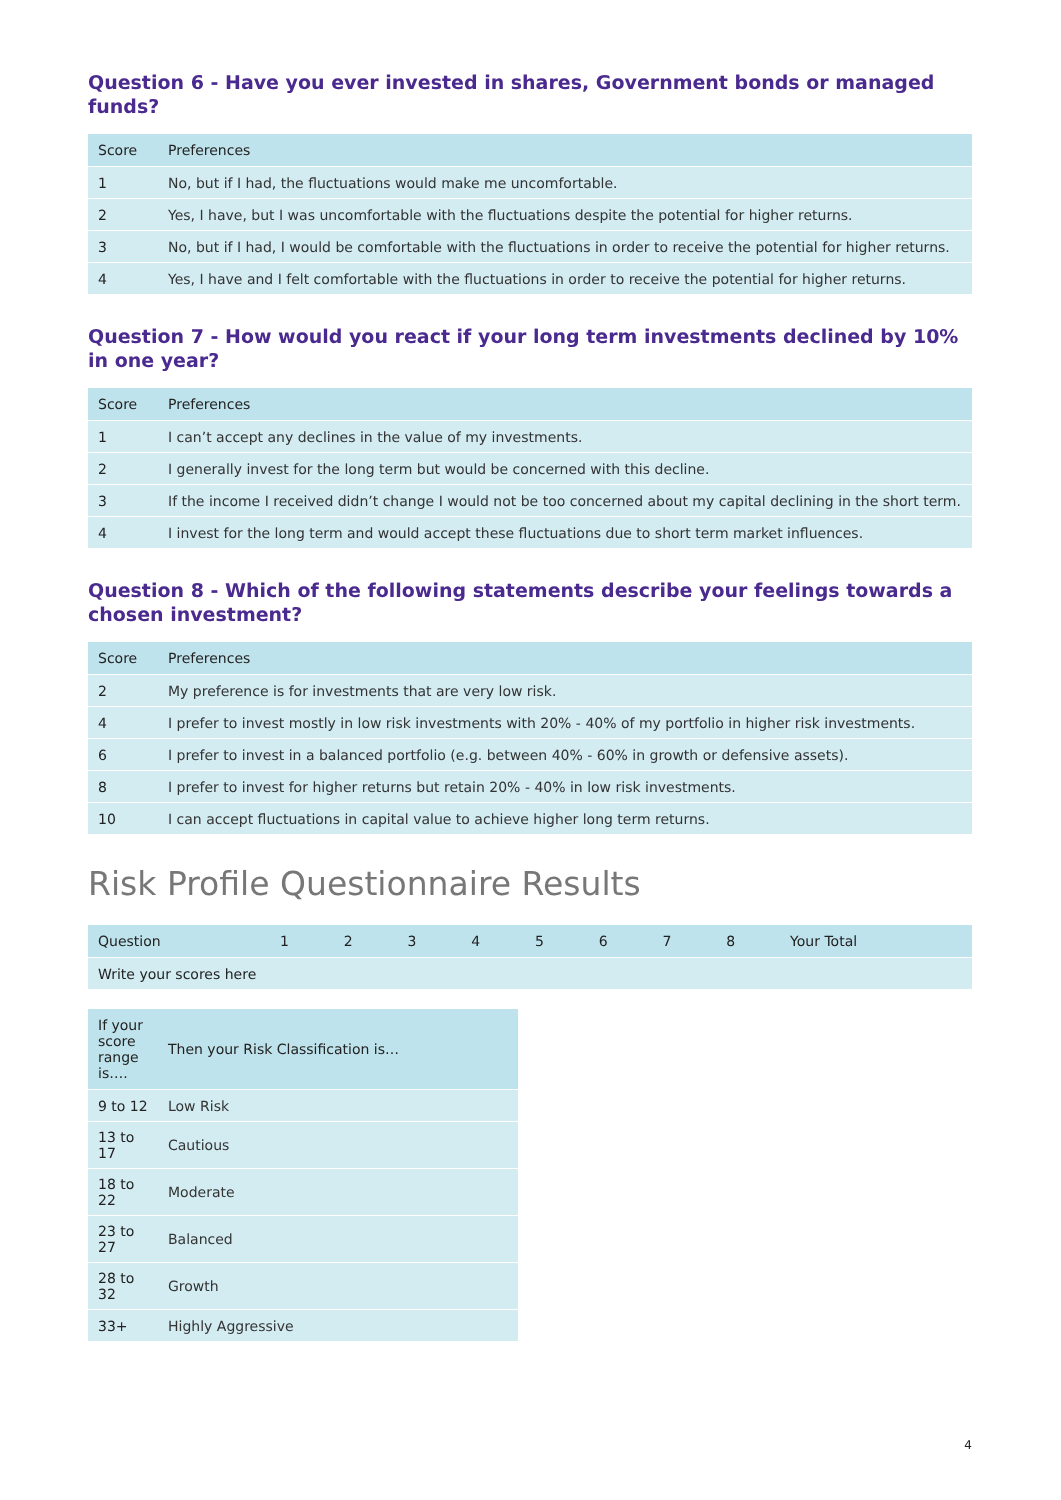Question 6 - Have you ever invested in shares, Government bonds or managed funds?
| Score | Preferences |
| --- | --- |
| 1 | No, but if I had, the fluctuations would make me uncomfortable. |
| 2 | Yes, I have, but I was uncomfortable with the fluctuations despite the potential for higher returns. |
| 3 | No, but if I had, I would be comfortable with the fluctuations in order to receive the potential for higher returns. |
| 4 | Yes, I have and I felt comfortable with the fluctuations in order to receive the potential for higher returns. |
Question 7 - How would you react if your long term investments declined by 10% in one year?
| Score | Preferences |
| --- | --- |
| 1 | I can’t accept any declines in the value of my investments. |
| 2 | I generally invest for the long term but would be concerned with this decline. |
| 3 | If the income I received didn’t change I would not be too concerned about my capital declining in the short term. |
| 4 | I invest for the long term and would accept these fluctuations due to short term market influences. |
Question 8 - Which of the following statements describe your feelings towards a chosen investment?
| Score | Preferences |
| --- | --- |
| 2 | My preference is for investments that are very low risk. |
| 4 | I prefer to invest mostly in low risk investments with 20% - 40% of my portfolio in higher risk investments. |
| 6 | I prefer to invest in a balanced portfolio (e.g. between 40% - 60% in growth or defensive assets). |
| 8 | I prefer to invest for higher returns but retain 20% - 40% in low risk investments. |
| 10 | I can accept fluctuations in capital value to achieve higher long term returns. |
Risk Profile Questionnaire Results
| Question | 1 | 2 | 3 | 4 | 5 | 6 | 7 | 8 | Your Total |
| --- | --- | --- | --- | --- | --- | --- | --- | --- | --- |
| Write your scores here | | | | | | | | | |
| If your score range is…. | Then your Risk Classification is… |
| --- | --- |
| 9 to 12 | Low Risk |
| 13 to 17 | Cautious |
| 18 to 22 | Moderate |
| 23 to 27 | Balanced |
| 28 to 32 | Growth |
| 33+ | Highly Aggressive |
4